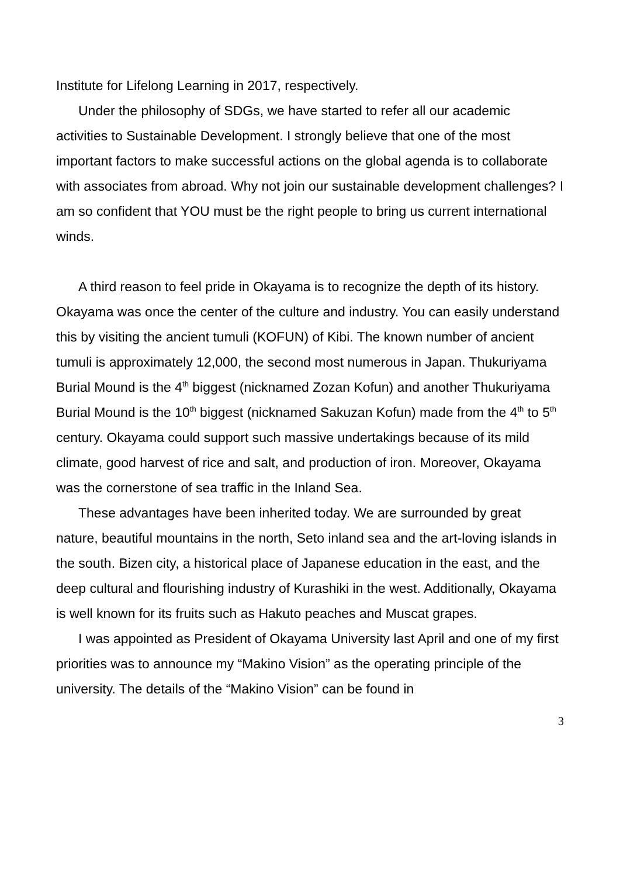Institute for Lifelong Learning in 2017, respectively.
Under the philosophy of SDGs, we have started to refer all our academic activities to Sustainable Development. I strongly believe that one of the most important factors to make successful actions on the global agenda is to collaborate with associates from abroad. Why not join our sustainable development challenges? I am so confident that YOU must be the right people to bring us current international winds.
A third reason to feel pride in Okayama is to recognize the depth of its history. Okayama was once the center of the culture and industry. You can easily understand this by visiting the ancient tumuli (KOFUN) of Kibi. The known number of ancient tumuli is approximately 12,000, the second most numerous in Japan. Thukuriyama Burial Mound is the 4<sup>th</sup> biggest (nicknamed Zozan Kofun) and another Thukuriyama Burial Mound is the 10<sup>th</sup> biggest (nicknamed Sakuzan Kofun) made from the 4<sup>th</sup> to 5<sup>th</sup> century. Okayama could support such massive undertakings because of its mild climate, good harvest of rice and salt, and production of iron. Moreover, Okayama was the cornerstone of sea traffic in the Inland Sea.
These advantages have been inherited today. We are surrounded by great nature, beautiful mountains in the north, Seto inland sea and the art-loving islands in the south. Bizen city, a historical place of Japanese education in the east, and the deep cultural and flourishing industry of Kurashiki in the west. Additionally, Okayama is well known for its fruits such as Hakuto peaches and Muscat grapes.
I was appointed as President of Okayama University last April and one of my first priorities was to announce my “Makino Vision” as the operating principle of the university. The details of the “Makino Vision” can be found in
3